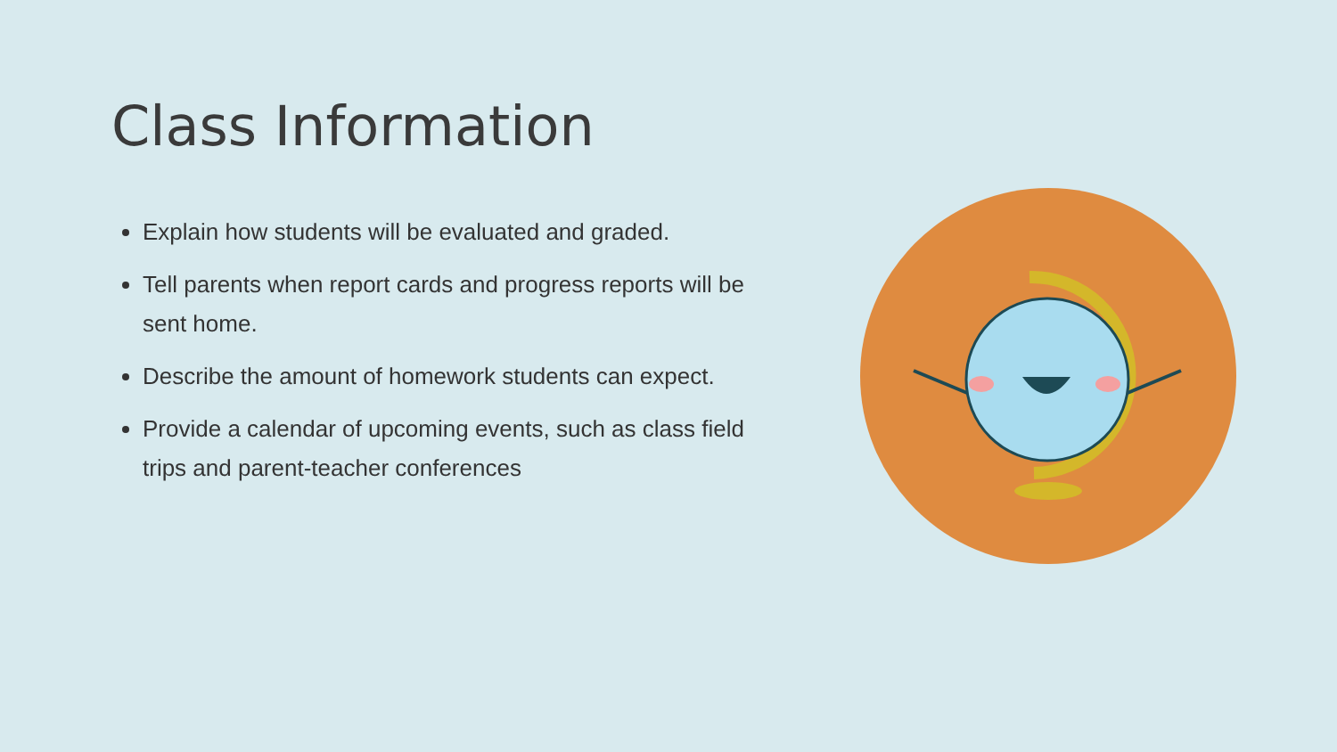Class Information
Explain how students will be evaluated and graded.
Tell parents when report cards and progress reports will be sent home.
Describe the amount of homework students can expect.
Provide a calendar of upcoming events, such as class field trips and parent-teacher conferences